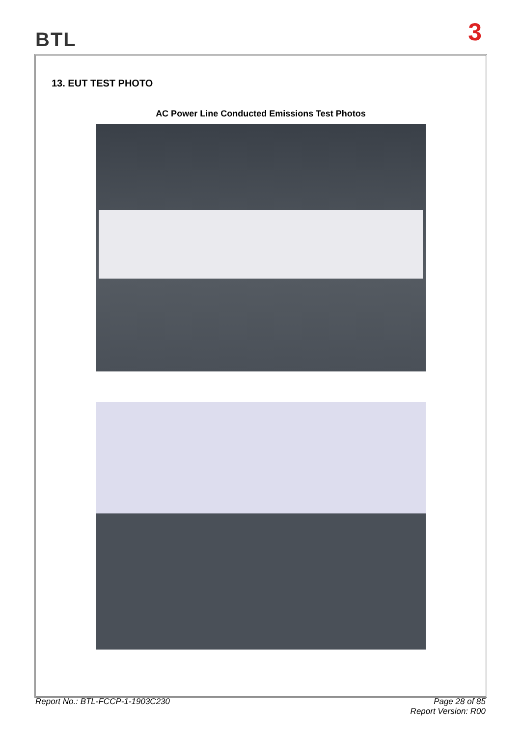BTL 3
13. EUT TEST PHOTO
AC Power Line Conducted Emissions Test Photos
Report No.: BTL-FCCP-1-1903C230
Page 28 of 85
Report Version: R00